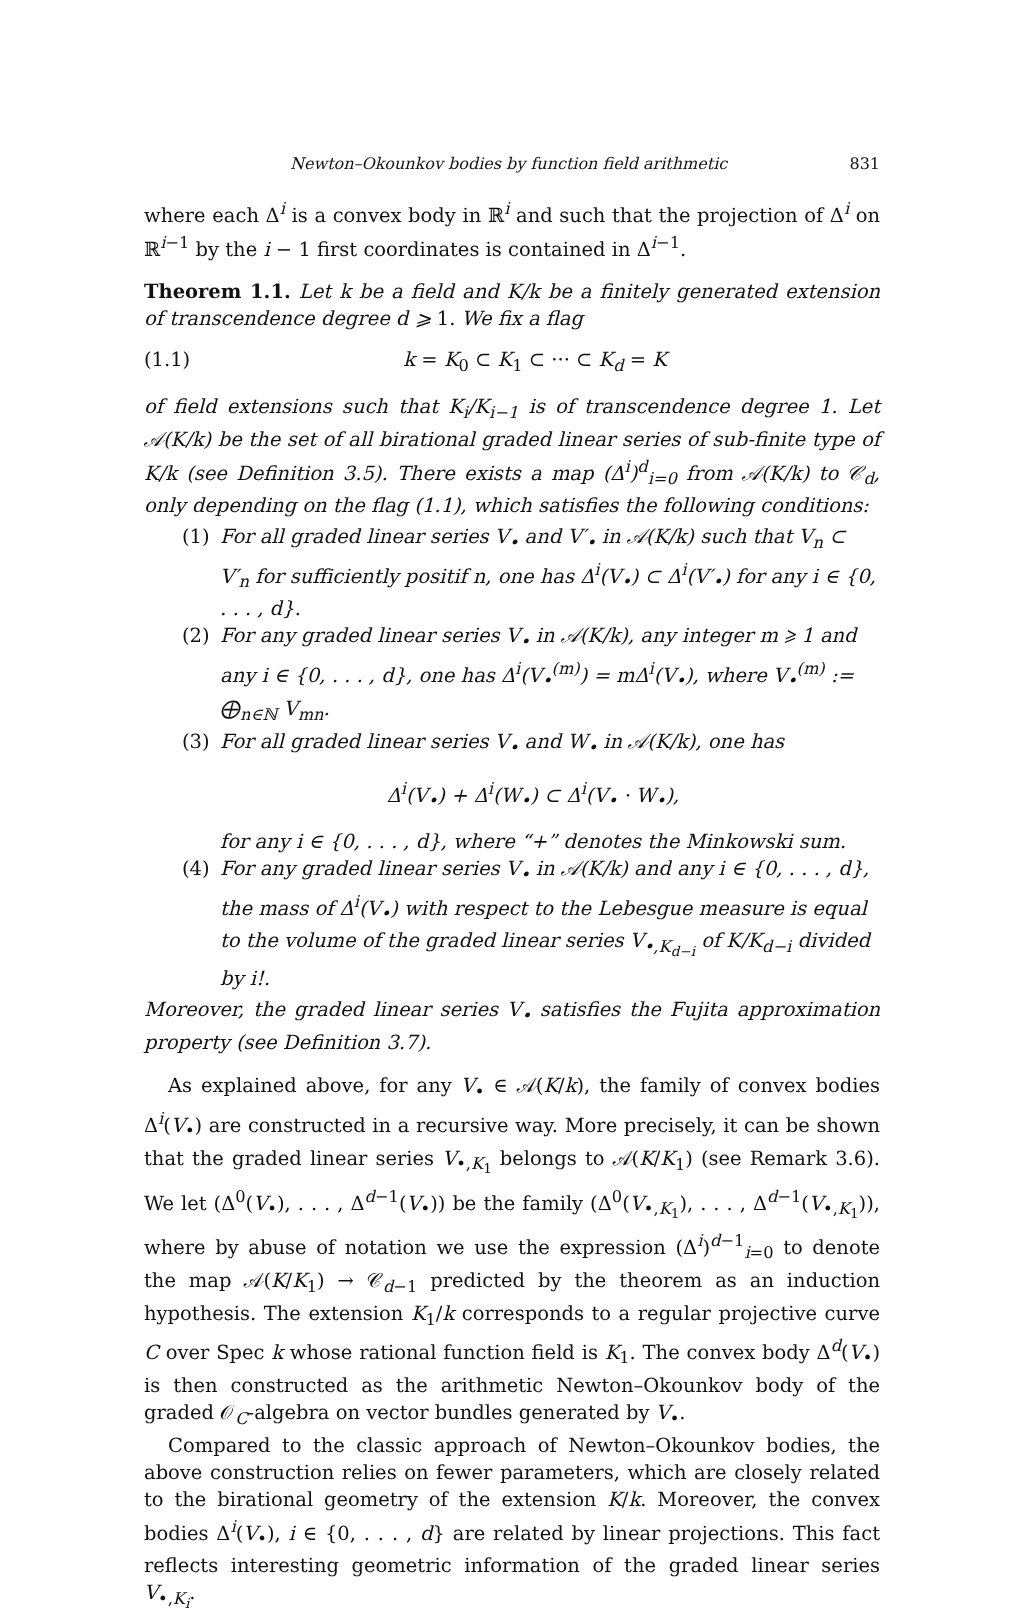Newton–Okounkov bodies by function field arithmetic 831
where each Δ<sup>i</sup> is a convex body in ℝ<sup>i</sup> and such that the projection of Δ<sup>i</sup> on ℝ<sup>i−1</sup> by the i − 1 first coordinates is contained in Δ<sup>i−1</sup>.
Theorem 1.1. Let k be a field and K/k be a finitely generated extension of transcendence degree d ⩾ 1. We fix a flag
(1.1) k = K<sub>0</sub> ⊂ K<sub>1</sub> ⊂ ··· ⊂ K<sub>d</sub> = K
of field extensions such that K<sub>i</sub>/K<sub>i−1</sub> is of transcendence degree 1. Let 𝒜(K/k) be the set of all birational graded linear series of sub-finite type of K/k (see Definition 3.5). There exists a map (Δ<sup>i</sup>)<sup>d</sup><sub>i=0</sub> from 𝒜(K/k) to 𝒞<sub>d</sub>, only depending on the flag (1.1), which satisfies the following conditions:
(1) For all graded linear series V<sub>•</sub> and V′<sub>•</sub> in 𝒜(K/k) such that V<sub>n</sub> ⊂ V′<sub>n</sub> for sufficiently positif n, one has Δ<sup>i</sup>(V<sub>•</sub>) ⊂ Δ<sup>i</sup>(V′<sub>•</sub>) for any i ∈ {0, . . . , d}.
(2) For any graded linear series V<sub>•</sub> in 𝒜(K/k), any integer m ⩾ 1 and any i ∈ {0, . . . , d}, one has Δ<sup>i</sup>(V<sub>•</sub><sup>(m)</sup>) = mΔ<sup>i</sup>(V<sub>•</sub>), where V<sub>•</sub><sup>(m)</sup> := ⨁<sub>n∈ℕ</sub> V<sub>mn</sub>.
(3) For all graded linear series V<sub>•</sub> and W<sub>•</sub> in 𝒜(K/k), one has
Δ<sup>i</sup>(V<sub>•</sub>) + Δ<sup>i</sup>(W<sub>•</sub>) ⊂ Δ<sup>i</sup>(V<sub>•</sub> · W<sub>•</sub>),
for any i ∈ {0, . . . , d}, where “+” denotes the Minkowski sum.
(4) For any graded linear series V<sub>•</sub> in 𝒜(K/k) and any i ∈ {0, . . . , d}, the mass of Δ<sup>i</sup>(V<sub>•</sub>) with respect to the Lebesgue measure is equal to the volume of the graded linear series V<sub>•,K<sub>d−i</sub></sub> of K/K<sub>d−i</sub> divided by i!.
Moreover, the graded linear series V<sub>•</sub> satisfies the Fujita approximation property (see Definition 3.7).
As explained above, for any V<sub>•</sub> ∈ 𝒜(K/k), the family of convex bodies Δ<sup>i</sup>(V<sub>•</sub>) are constructed in a recursive way. More precisely, it can be shown that the graded linear series V<sub>•,K<sub>1</sub></sub> belongs to 𝒜(K/K<sub>1</sub>) (see Remark 3.6). We let (Δ<sup>0</sup>(V<sub>•</sub>), . . . , Δ<sup>d−1</sup>(V<sub>•</sub>)) be the family (Δ<sup>0</sup>(V<sub>•,K<sub>1</sub></sub>), . . . , Δ<sup>d−1</sup>(V<sub>•,K<sub>1</sub></sub>)), where by abuse of notation we use the expression (Δ<sup>i</sup>)<sup>d−1</sup><sub>i=0</sub> to denote the map 𝒜(K/K<sub>1</sub>) → 𝒞<sub>d−1</sub> predicted by the theorem as an induction hypothesis. The extension K<sub>1</sub>/k corresponds to a regular projective curve C over Spec k whose rational function field is K<sub>1</sub>. The convex body Δ<sup>d</sup>(V<sub>•</sub>) is then constructed as the arithmetic Newton–Okounkov body of the graded 𝒪<sub>C</sub>-algebra on vector bundles generated by V<sub>•</sub>.
Compared to the classic approach of Newton–Okounkov bodies, the above construction relies on fewer parameters, which are closely related to the birational geometry of the extension K/k. Moreover, the convex bodies Δ<sup>i</sup>(V<sub>•</sub>), i ∈ {0, . . . , d} are related by linear projections. This fact reflects interesting geometric information of the graded linear series V<sub>•,K<sub>i</sub></sub>.